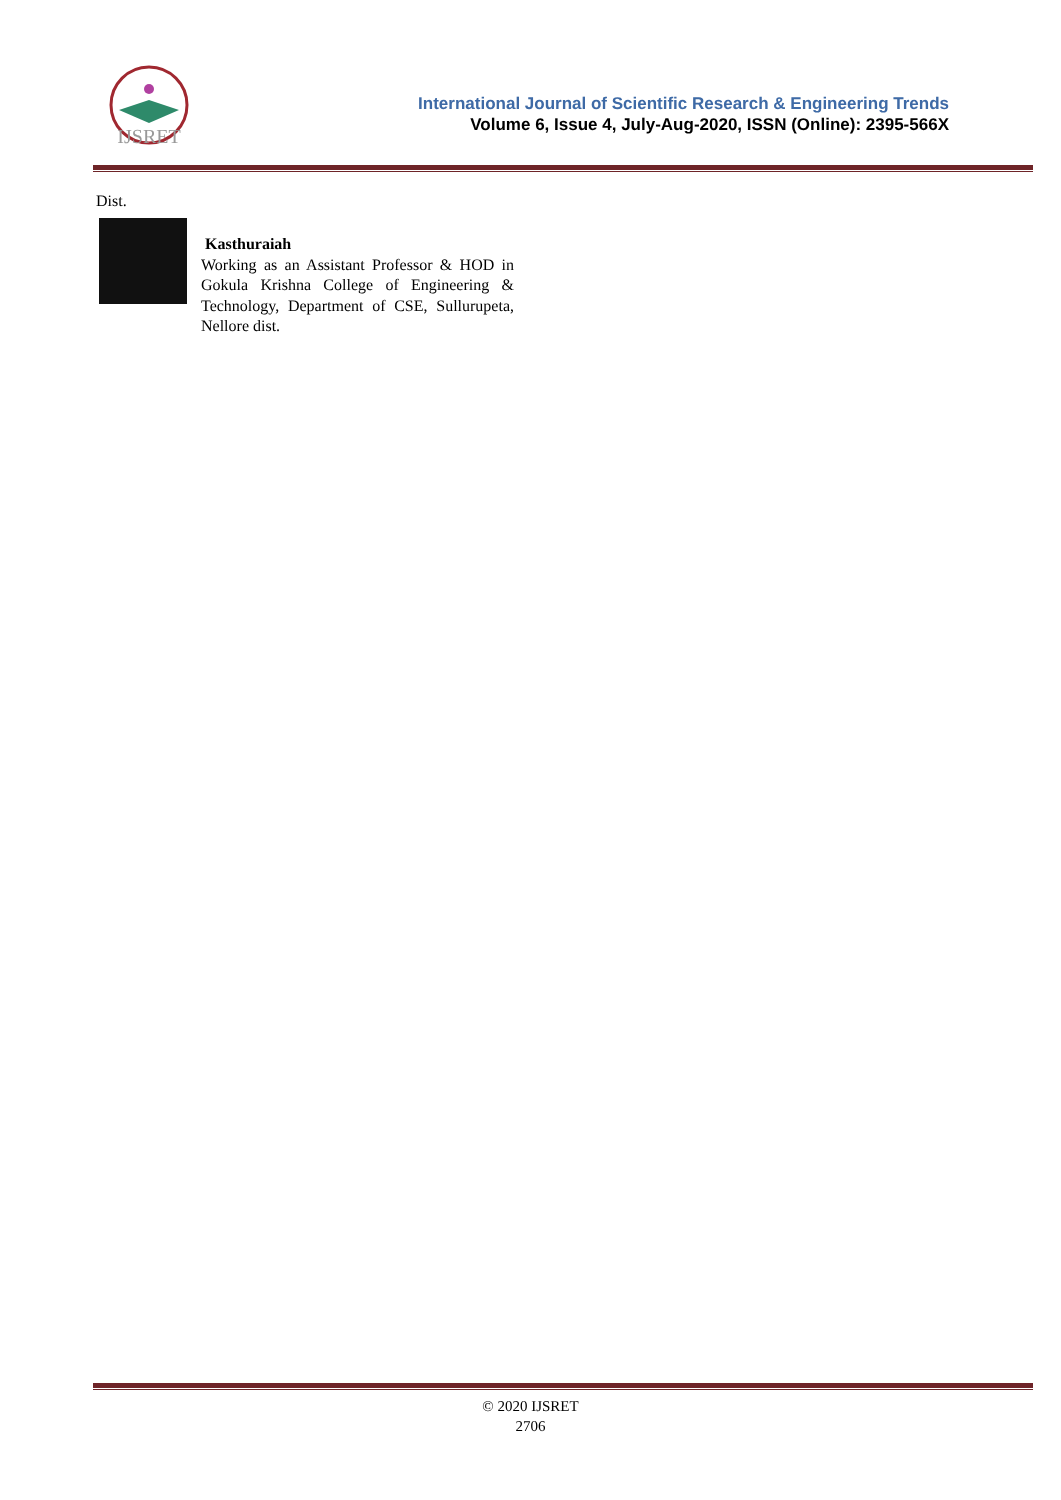IJSRET
International Journal of Scientific Research & Engineering Trends
Volume 6, Issue 4, July-Aug-2020, ISSN (Online): 2395-566X
Dist.
Kasthuraiah
Working as an Assistant Professor & HOD in Gokula Krishna College of Engineering & Technology, Department of CSE, Sullurupeta, Nellore dist.
© 2020 IJSRET
2706